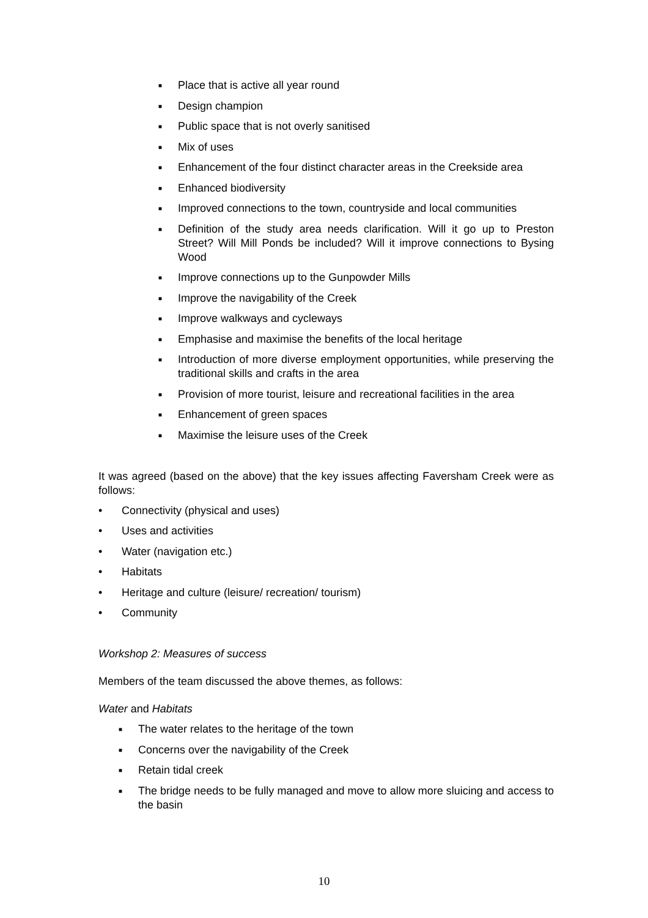■ Place that is active all year round
■ Design champion
■ Public space that is not overly sanitised
■ Mix of uses
■ Enhancement of the four distinct character areas in the Creekside area
■ Enhanced biodiversity
■ Improved connections to the town, countryside and local communities
■ Definition of the study area needs clarification. Will it go up to Preston Street? Will Mill Ponds be included? Will it improve connections to Bysing Wood
■ Improve connections up to the Gunpowder Mills
■ Improve the navigability of the Creek
■ Improve walkways and cycleways
■ Emphasise and maximise the benefits of the local heritage
■ Introduction of more diverse employment opportunities, while preserving the traditional skills and crafts in the area
■ Provision of more tourist, leisure and recreational facilities in the area
■ Enhancement of green spaces
■ Maximise the leisure uses of the Creek
It was agreed (based on the above) that the key issues affecting Faversham Creek were as follows:
• Connectivity (physical and uses)
• Uses and activities
• Water (navigation etc.)
• Habitats
• Heritage and culture (leisure/ recreation/ tourism)
• Community
Workshop 2: Measures of success
Members of the team discussed the above themes, as follows:
Water and Habitats
■ The water relates to the heritage of the town
■ Concerns over the navigability of the Creek
■ Retain tidal creek
■ The bridge needs to be fully managed and move to allow more sluicing and access to the basin
10